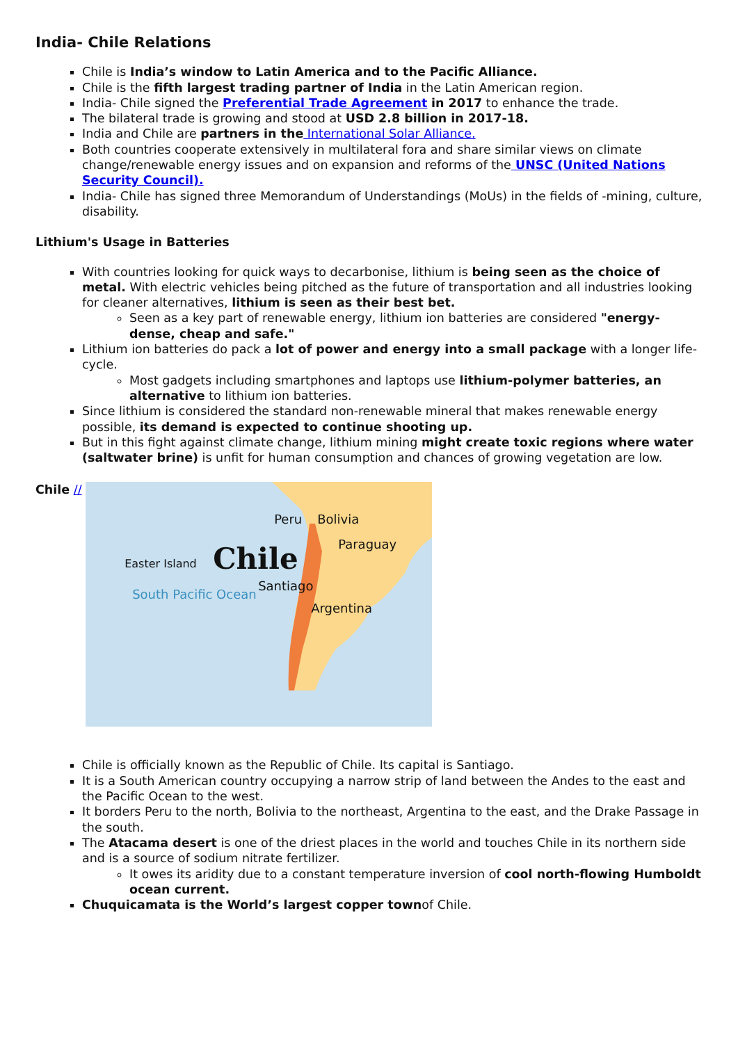India- Chile Relations
Chile is India’s window to Latin America and to the Pacific Alliance.
Chile is the fifth largest trading partner of India in the Latin American region.
India- Chile signed the Preferential Trade Agreement in 2017 to enhance the trade.
The bilateral trade is growing and stood at USD 2.8 billion in 2017-18.
India and Chile are partners in the International Solar Alliance.
Both countries cooperate extensively in multilateral fora and share similar views on climate change/renewable energy issues and on expansion and reforms of the UNSC (United Nations Security Council).
India- Chile has signed three Memorandum of Understandings (MoUs) in the fields of -mining, culture, disability.
Lithium's Usage in Batteries
With countries looking for quick ways to decarbonise, lithium is being seen as the choice of metal. With electric vehicles being pitched as the future of transportation and all industries looking for cleaner alternatives, lithium is seen as their best bet.
Seen as a key part of renewable energy, lithium ion batteries are considered "energy-dense, cheap and safe."
Lithium ion batteries do pack a lot of power and energy into a small package with a longer life-cycle.
Most gadgets including smartphones and laptops use lithium-polymer batteries, an alternative to lithium ion batteries.
Since lithium is considered the standard non-renewable mineral that makes renewable energy possible, its demand is expected to continue shooting up.
But in this fight against climate change, lithium mining might create toxic regions where water (saltwater brine) is unfit for human consumption and chances of growing vegetation are low.
Chile //
Peru Bolivia
Paraguay
Easter Island Chile
Santiago
South Pacific Ocean
Argentina
Chile is officially known as the Republic of Chile. Its capital is Santiago.
It is a South American country occupying a narrow strip of land between the Andes to the east and the Pacific Ocean to the west.
It borders Peru to the north, Bolivia to the northeast, Argentina to the east, and the Drake Passage in the south.
The Atacama desert is one of the driest places in the world and touches Chile in its northern side and is a source of sodium nitrate fertilizer.
It owes its aridity due to a constant temperature inversion of cool north-flowing Humboldt ocean current.
Chuquicamata is the World’s largest copper townof Chile.